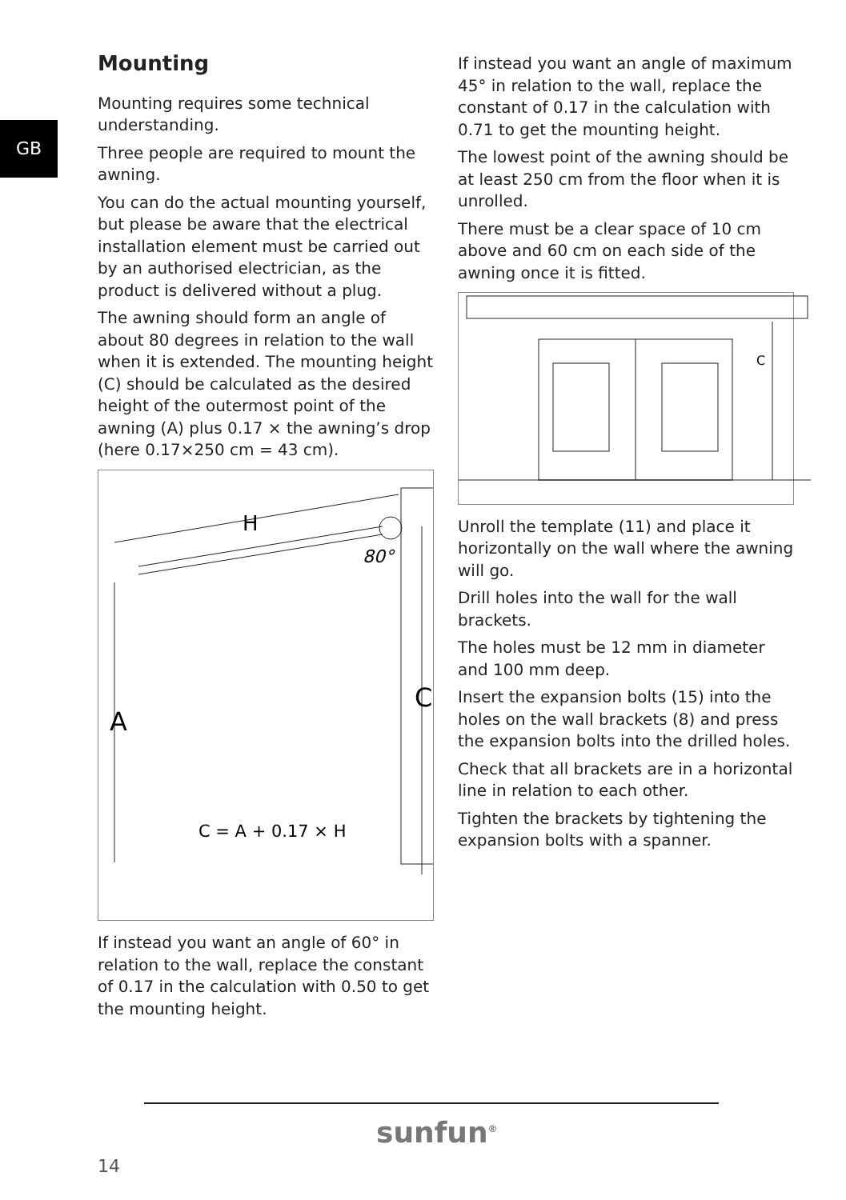GB
Mounting
Mounting requires some technical understanding.
Three people are required to mount the awning.
You can do the actual mounting yourself, but please be aware that the electrical installation element must be carried out by an authorised electrician, as the product is delivered without a plug.
The awning should form an angle of about 80 degrees in relation to the wall when it is extended. The mounting height (C) should be calculated as the desired height of the outermost point of the awning (A) plus 0.17 × the awning’s drop (here 0.17×250 cm = 43 cm).
80°
A
C
C = A + 0.17 × H
H
If instead you want an angle of 60° in relation to the wall, replace the constant of 0.17 in the calculation with 0.50 to get the mounting height.
If instead you want an angle of maximum 45° in relation to the wall, replace the constant of 0.17 in the calculation with 0.71 to get the mounting height.
The lowest point of the awning should be at least 250 cm from the floor when it is unrolled.
There must be a clear space of 10 cm above and 60 cm on each side of the awning once it is fitted.
C
Unroll the template (11) and place it horizontally on the wall where the awning will go.
Drill holes into the wall for the wall brackets.
The holes must be 12 mm in diameter and 100 mm deep.
Insert the expansion bolts (15) into the holes on the wall brackets (8) and press the expansion bolts into the drilled holes.
Check that all brackets are in a horizontal line in relation to each other.
Tighten the brackets by tightening the expansion bolts with a spanner.
sunfun<sup>®</sup>
14